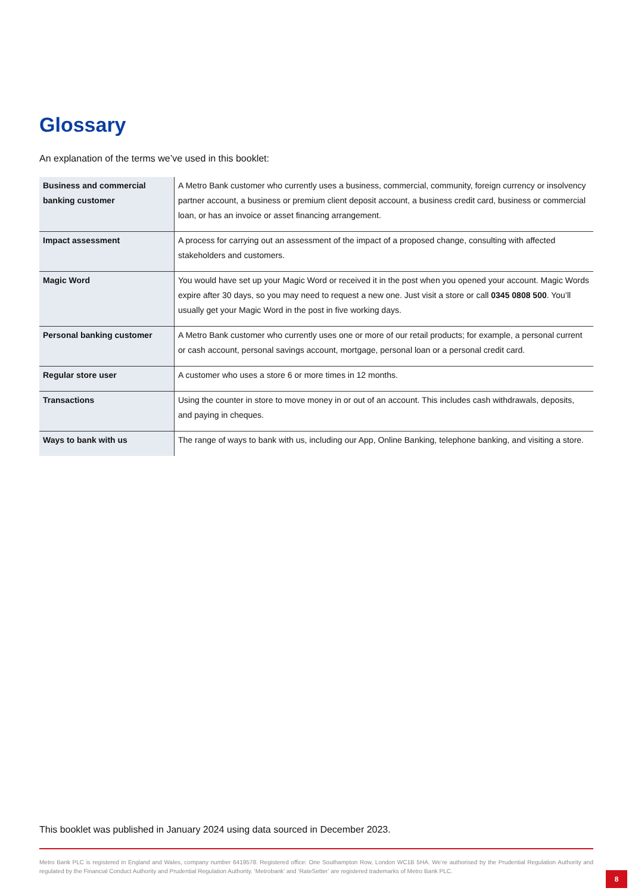Glossary
An explanation of the terms we’ve used in this booklet:
| Business and commercial banking customer | A Metro Bank customer who currently uses a business, commercial, community, foreign currency or insolvency partner account, a business or premium client deposit account, a business credit card, business or commercial loan, or has an invoice or asset financing arrangement. |
| Impact assessment | A process for carrying out an assessment of the impact of a proposed change, consulting with affected stakeholders and customers. |
| Magic Word | You would have set up your Magic Word or received it in the post when you opened your account. Magic Words expire after 30 days, so you may need to request a new one. Just visit a store or call 0345 0808 500 . You’ll usually get your Magic Word in the post in five working days. |
| Personal banking customer | A Metro Bank customer who currently uses one or more of our retail products; for example, a personal current or cash account, personal savings account, mortgage, personal loan or a personal credit card. |
| Regular store user | A customer who uses a store 6 or more times in 12 months. |
| Transactions | Using the counter in store to move money in or out of an account. This includes cash withdrawals, deposits, and paying in cheques. |
| Ways to bank with us | The range of ways to bank with us, including our App, Online Banking, telephone banking, and visiting a store. |
This booklet was published in January 2024 using data sourced in December 2023.
Metro Bank PLC is registered in England and Wales, company number 6419578. Registered office: One Southampton Row, London WC1B 5HA. We’re authorised by the Prudential Regulation Authority and regulated by the Financial Conduct Authority and Prudential Regulation Authority. ‘Metrobank’ and ‘RateSetter’ are registered trademarks of Metro Bank PLC.
8